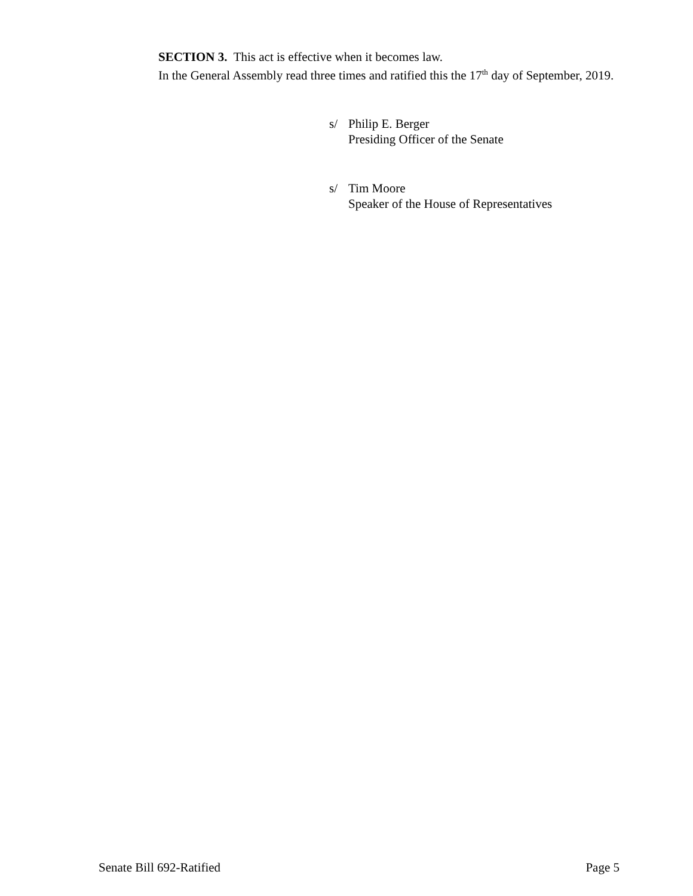SECTION 3. This act is effective when it becomes law.
In the General Assembly read three times and ratified this the 17<sup>th</sup> day of September, 2019.
| s/ | Philip E. Berger Presiding Officer of the Senate |
| s/ | Tim Moore Speaker of the House of Representatives |
Senate Bill 692-Ratified Page 5